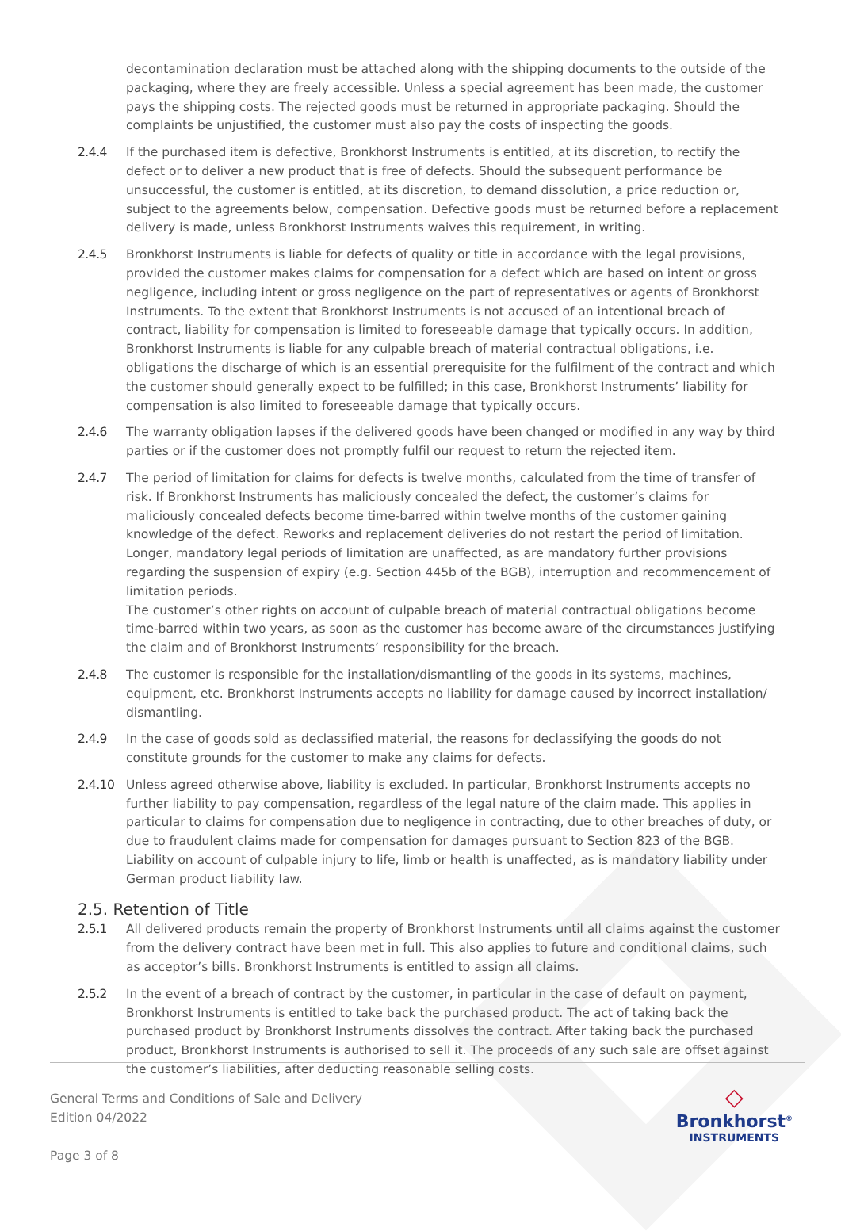decontamination declaration must be attached along with the shipping documents to the outside of the packaging, where they are freely accessible. Unless a special agreement has been made, the customer pays the shipping costs. The rejected goods must be returned in appropriate packaging. Should the complaints be unjustified, the customer must also pay the costs of inspecting the goods.
2.4.4 If the purchased item is defective, Bronkhorst Instruments is entitled, at its discretion, to rectify the defect or to deliver a new product that is free of defects. Should the subsequent performance be unsuccessful, the customer is entitled, at its discretion, to demand dissolution, a price reduction or, subject to the agreements below, compensation. Defective goods must be returned before a replacement delivery is made, unless Bronkhorst Instruments waives this requirement, in writing.
2.4.5 Bronkhorst Instruments is liable for defects of quality or title in accordance with the legal provisions, provided the customer makes claims for compensation for a defect which are based on intent or gross negligence, including intent or gross negligence on the part of representatives or agents of Bronkhorst Instruments. To the extent that Bronkhorst Instruments is not accused of an intentional breach of contract, liability for compensation is limited to foreseeable damage that typically occurs. In addition, Bronkhorst Instruments is liable for any culpable breach of material contractual obligations, i.e. obligations the discharge of which is an essential prerequisite for the fulfilment of the contract and which the customer should generally expect to be fulfilled; in this case, Bronkhorst Instruments’ liability for compensation is also limited to foreseeable damage that typically occurs.
2.4.6 The warranty obligation lapses if the delivered goods have been changed or modified in any way by third parties or if the customer does not promptly fulfil our request to return the rejected item.
2.4.7 The period of limitation for claims for defects is twelve months, calculated from the time of transfer of risk. If Bronkhorst Instruments has maliciously concealed the defect, the customer’s claims for maliciously concealed defects become time-barred within twelve months of the customer gaining knowledge of the defect. Reworks and replacement deliveries do not restart the period of limitation. Longer, mandatory legal periods of limitation are unaffected, as are mandatory further provisions regarding the suspension of expiry (e.g. Section 445b of the BGB), interruption and recommencement of limitation periods.
The customer’s other rights on account of culpable breach of material contractual obligations become time-barred within two years, as soon as the customer has become aware of the circumstances justifying the claim and of Bronkhorst Instruments’ responsibility for the breach.
2.4.8 The customer is responsible for the installation/dismantling of the goods in its systems, machines, equipment, etc. Bronkhorst Instruments accepts no liability for damage caused by incorrect installation/ dismantling.
2.4.9 In the case of goods sold as declassified material, the reasons for declassifying the goods do not constitute grounds for the customer to make any claims for defects.
2.4.10 Unless agreed otherwise above, liability is excluded. In particular, Bronkhorst Instruments accepts no further liability to pay compensation, regardless of the legal nature of the claim made. This applies in particular to claims for compensation due to negligence in contracting, due to other breaches of duty, or due to fraudulent claims made for compensation for damages pursuant to Section 823 of the BGB.
Liability on account of culpable injury to life, limb or health is unaffected, as is mandatory liability under German product liability law.
2.5. Retention of Title
2.5.1 All delivered products remain the property of Bronkhorst Instruments until all claims against the customer from the delivery contract have been met in full. This also applies to future and conditional claims, such as acceptor’s bills. Bronkhorst Instruments is entitled to assign all claims.
2.5.2 In the event of a breach of contract by the customer, in particular in the case of default on payment, Bronkhorst Instruments is entitled to take back the purchased product. The act of taking back the purchased product by Bronkhorst Instruments dissolves the contract. After taking back the purchased product, Bronkhorst Instruments is authorised to sell it. The proceeds of any such sale are offset against the customer’s liabilities, after deducting reasonable selling costs.
General Terms and Conditions of Sale and Delivery
Edition 04/2022
Page 3 of 8
◇
Bronkhorst<sup>®</sup>
INSTRUMENTS